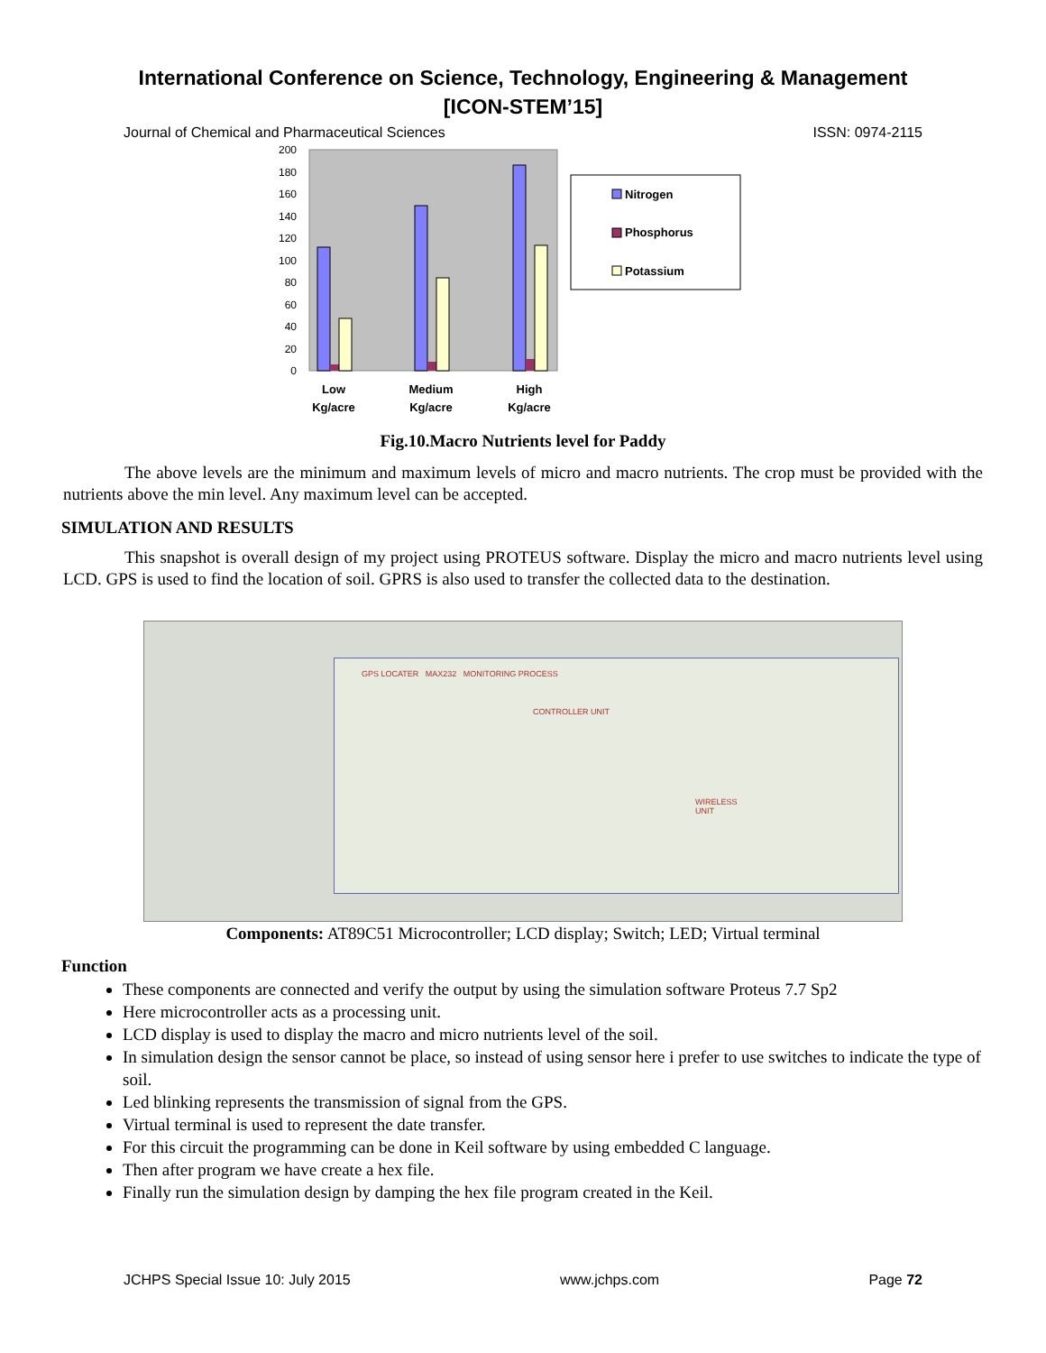International Conference on Science, Technology, Engineering & Management
[ICON-STEM’15]
Journal of Chemical and Pharmaceutical Sciences ISSN: 0974-2115
200
180
160
140
120
100
80
60
40
20
0
Low
Kg/acre
Medium
Kg/acre
High
Kg/acre
Nitrogen
Phosphorus
Potassium
Fig.10.Macro Nutrients level for Paddy
The above levels are the minimum and maximum levels of micro and macro nutrients. The crop must be provided with the nutrients above the min level. Any maximum level can be accepted.
SIMULATION AND RESULTS
This snapshot is overall design of my project using PROTEUS software. Display the micro and macro nutrients level using LCD. GPS is used to find the location of soil. GPRS is also used to transfer the collected data to the destination.
GPS LOCATER MAX232 MONITORING PROCESS
CONTROLLER UNIT
WIRELESS UNIT
Components: AT89C51 Microcontroller; LCD display; Switch; LED; Virtual terminal
Function
These components are connected and verify the output by using the simulation software Proteus 7.7 Sp2
Here microcontroller acts as a processing unit.
LCD display is used to display the macro and micro nutrients level of the soil.
In simulation design the sensor cannot be place, so instead of using sensor here i prefer to use switches to indicate the type of soil.
Led blinking represents the transmission of signal from the GPS.
Virtual terminal is used to represent the date transfer.
For this circuit the programming can be done in Keil software by using embedded C language.
Then after program we have create a hex file.
Finally run the simulation design by damping the hex file program created in the Keil.
JCHPS Special Issue 10: July 2015 www.jchps.com Page 72